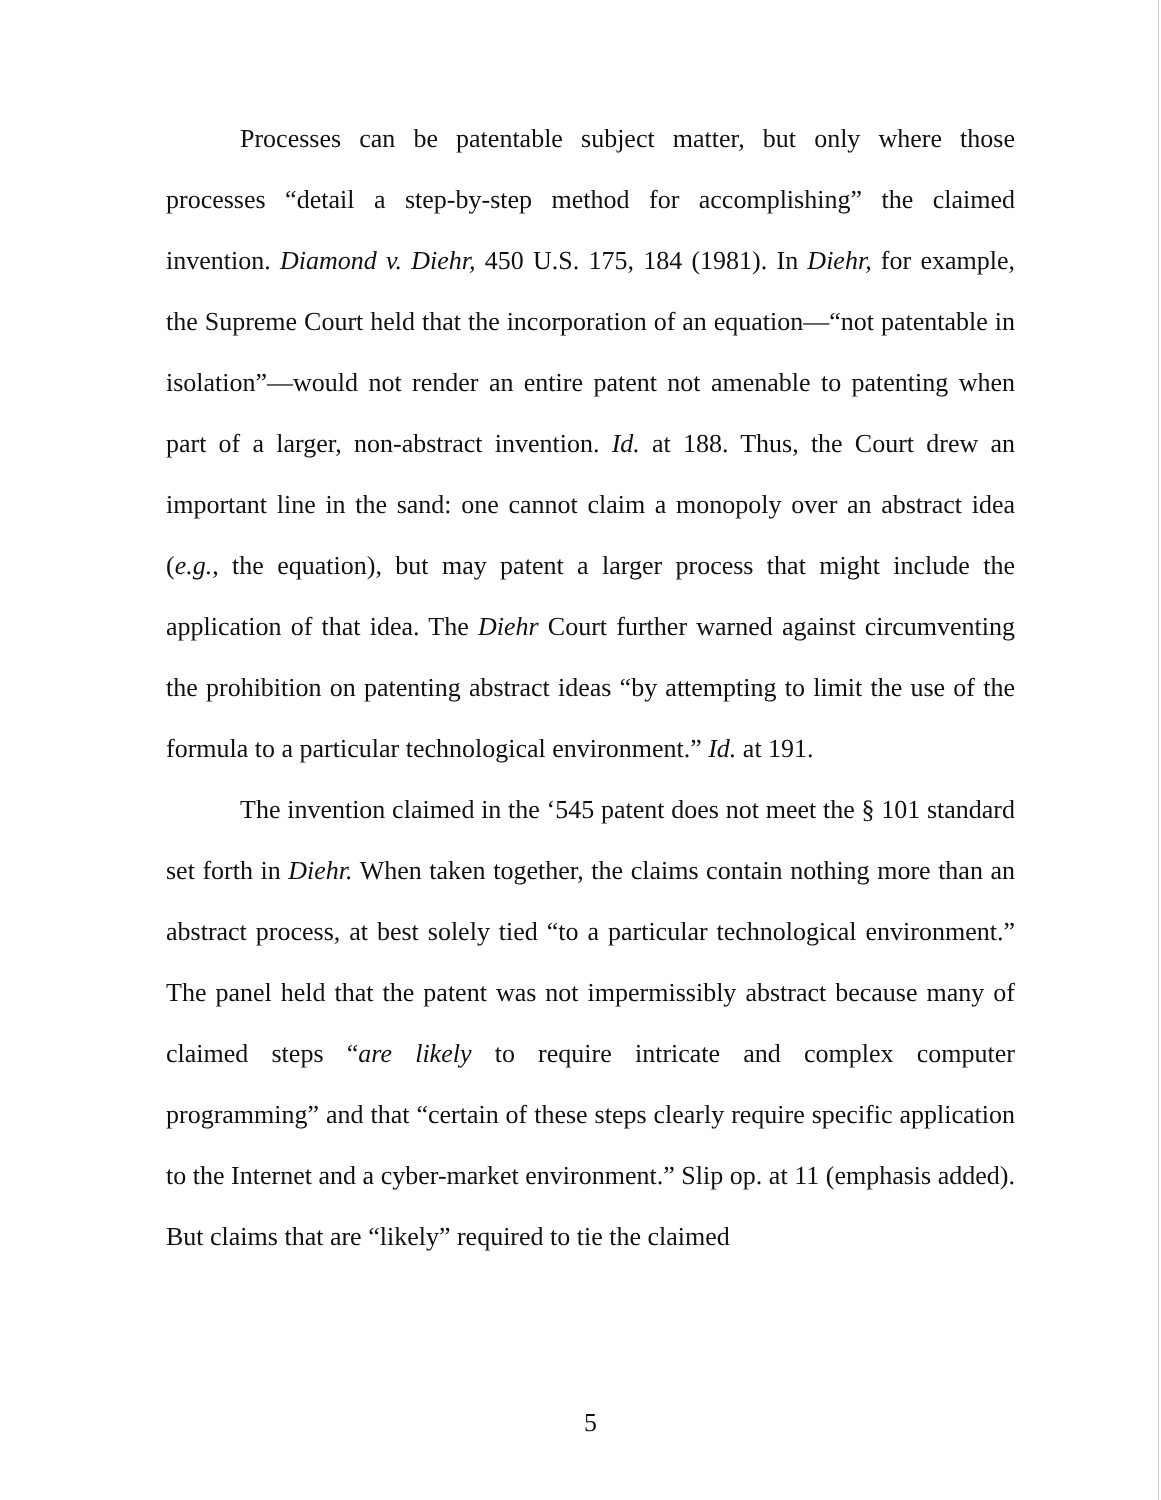Processes can be patentable subject matter, but only where those processes “detail a step-by-step method for accomplishing” the claimed invention. Diamond v. Diehr, 450 U.S. 175, 184 (1981). In Diehr, for example, the Supreme Court held that the incorporation of an equation—“not patentable in isolation”—would not render an entire patent not amenable to patenting when part of a larger, non-abstract invention. Id. at 188. Thus, the Court drew an important line in the sand: one cannot claim a monopoly over an abstract idea (e.g., the equation), but may patent a larger process that might include the application of that idea. The Diehr Court further warned against circumventing the prohibition on patenting abstract ideas “by attempting to limit the use of the formula to a particular technological environment.” Id. at 191.
The invention claimed in the ‘545 patent does not meet the § 101 standard set forth in Diehr. When taken together, the claims contain nothing more than an abstract process, at best solely tied “to a particular technological environment.” The panel held that the patent was not impermissibly abstract because many of claimed steps “are likely to require intricate and complex computer programming” and that “certain of these steps clearly require specific application to the Internet and a cyber-market environment.” Slip op. at 11 (emphasis added). But claims that are “likely” required to tie the claimed
5